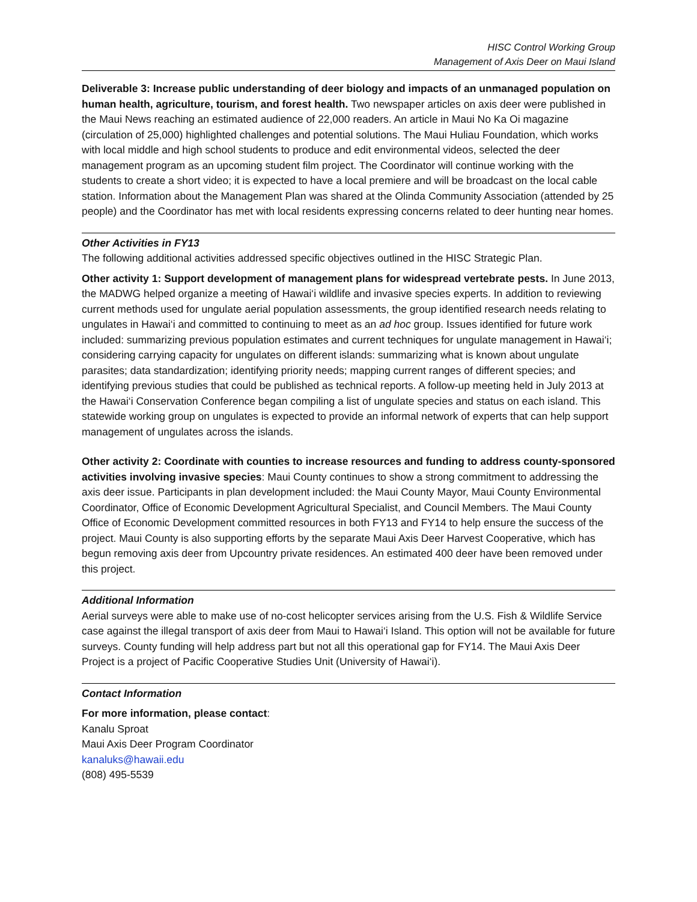HISC Control Working Group
Management of Axis Deer on Maui Island
Deliverable 3: Increase public understanding of deer biology and impacts of an unmanaged population on human health, agriculture, tourism, and forest health. Two newspaper articles on axis deer were published in the Maui News reaching an estimated audience of 22,000 readers. An article in Maui No Ka Oi magazine (circulation of 25,000) highlighted challenges and potential solutions. The Maui Huliau Foundation, which works with local middle and high school students to produce and edit environmental videos, selected the deer management program as an upcoming student film project. The Coordinator will continue working with the students to create a short video; it is expected to have a local premiere and will be broadcast on the local cable station. Information about the Management Plan was shared at the Olinda Community Association (attended by 25 people) and the Coordinator has met with local residents expressing concerns related to deer hunting near homes.
Other Activities in FY13
The following additional activities addressed specific objectives outlined in the HISC Strategic Plan.
Other activity 1: Support development of management plans for widespread vertebrate pests. In June 2013, the MADWG helped organize a meeting of Hawai‘i wildlife and invasive species experts. In addition to reviewing current methods used for ungulate aerial population assessments, the group identified research needs relating to ungulates in Hawai‘i and committed to continuing to meet as an ad hoc group. Issues identified for future work included: summarizing previous population estimates and current techniques for ungulate management in Hawai‘i; considering carrying capacity for ungulates on different islands: summarizing what is known about ungulate parasites; data standardization; identifying priority needs; mapping current ranges of different species; and identifying previous studies that could be published as technical reports. A follow-up meeting held in July 2013 at the Hawai‘i Conservation Conference began compiling a list of ungulate species and status on each island. This statewide working group on ungulates is expected to provide an informal network of experts that can help support management of ungulates across the islands.
Other activity 2: Coordinate with counties to increase resources and funding to address county-sponsored activities involving invasive species: Maui County continues to show a strong commitment to addressing the axis deer issue. Participants in plan development included: the Maui County Mayor, Maui County Environmental Coordinator, Office of Economic Development Agricultural Specialist, and Council Members. The Maui County Office of Economic Development committed resources in both FY13 and FY14 to help ensure the success of the project. Maui County is also supporting efforts by the separate Maui Axis Deer Harvest Cooperative, which has begun removing axis deer from Upcountry private residences. An estimated 400 deer have been removed under this project.
Additional Information
Aerial surveys were able to make use of no-cost helicopter services arising from the U.S. Fish & Wildlife Service case against the illegal transport of axis deer from Maui to Hawai‘i Island. This option will not be available for future surveys. County funding will help address part but not all this operational gap for FY14. The Maui Axis Deer Project is a project of Pacific Cooperative Studies Unit (University of Hawai‘i).
Contact Information
For more information, please contact:
Kanalu Sproat
Maui Axis Deer Program Coordinator
kanaluks@hawaii.edu
(808) 495-5539